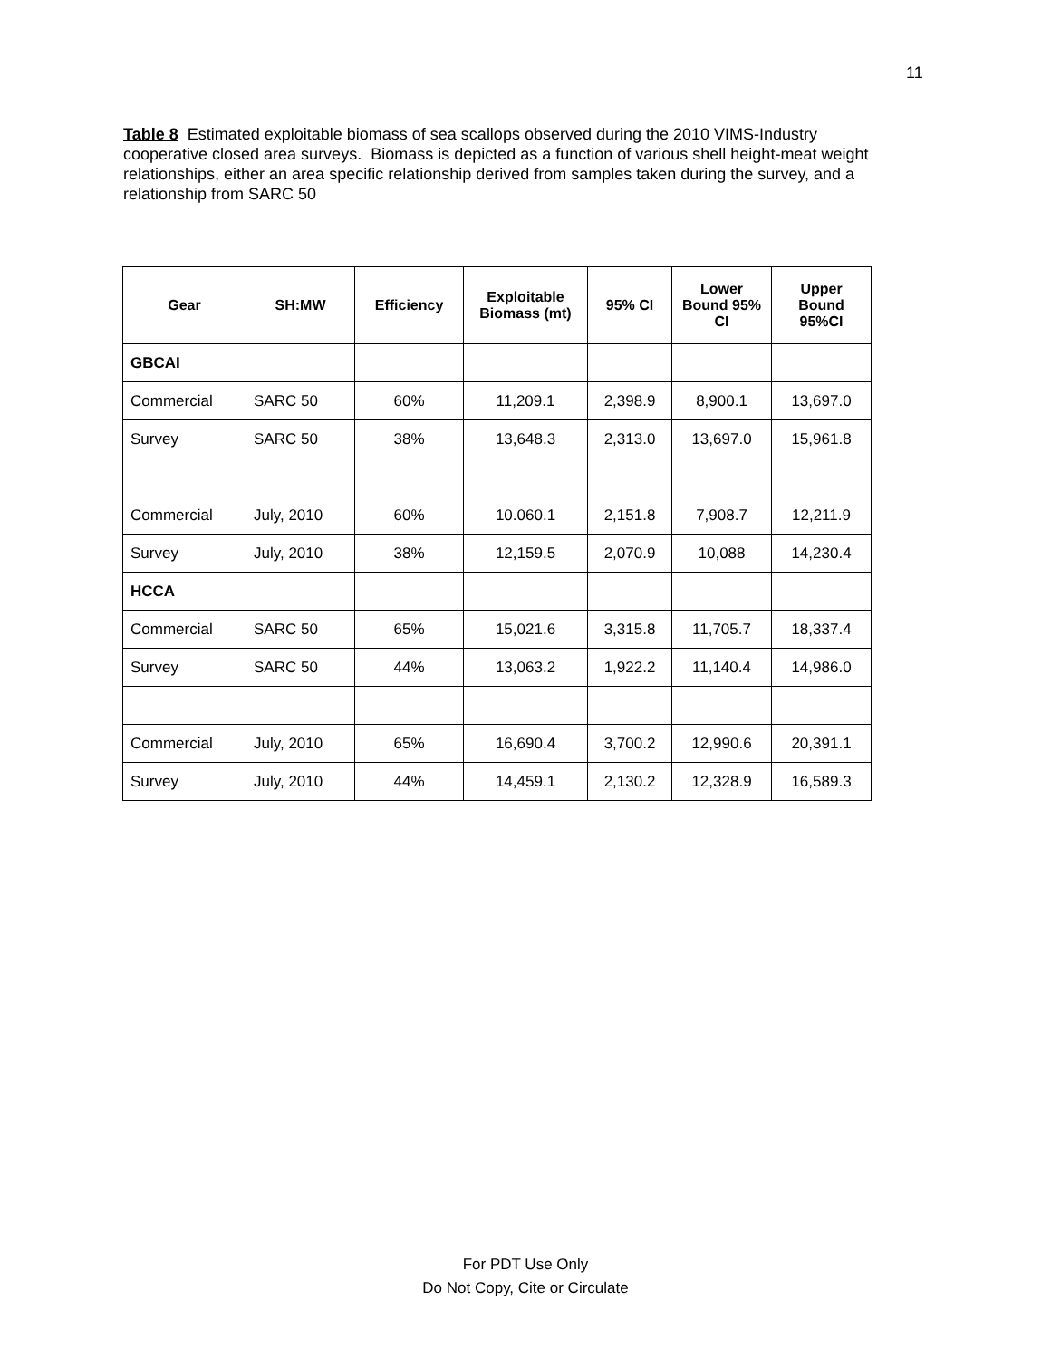11
Table 8 Estimated exploitable biomass of sea scallops observed during the 2010 VIMS-Industry cooperative closed area surveys. Biomass is depicted as a function of various shell height-meat weight relationships, either an area specific relationship derived from samples taken during the survey, and a relationship from SARC 50
| Gear | SH:MW | Efficiency | Exploitable Biomass (mt) | 95% CI | Lower Bound 95% CI | Upper Bound 95%CI |
| --- | --- | --- | --- | --- | --- | --- |
| GBCAI | | | | | | |
| Commercial | SARC 50 | 60% | 11,209.1 | 2,398.9 | 8,900.1 | 13,697.0 |
| Survey | SARC 50 | 38% | 13,648.3 | 2,313.0 | 13,697.0 | 15,961.8 |
| Commercial | July, 2010 | 60% | 10.060.1 | 2,151.8 | 7,908.7 | 12,211.9 |
| Survey | July, 2010 | 38% | 12,159.5 | 2,070.9 | 10,088 | 14,230.4 |
| HCCA | | | | | | |
| Commercial | SARC 50 | 65% | 15,021.6 | 3,315.8 | 11,705.7 | 18,337.4 |
| Survey | SARC 50 | 44% | 13,063.2 | 1,922.2 | 11,140.4 | 14,986.0 |
| Commercial | July, 2010 | 65% | 16,690.4 | 3,700.2 | 12,990.6 | 20,391.1 |
| Survey | July, 2010 | 44% | 14,459.1 | 2,130.2 | 12,328.9 | 16,589.3 |
For PDT Use Only
Do Not Copy, Cite or Circulate